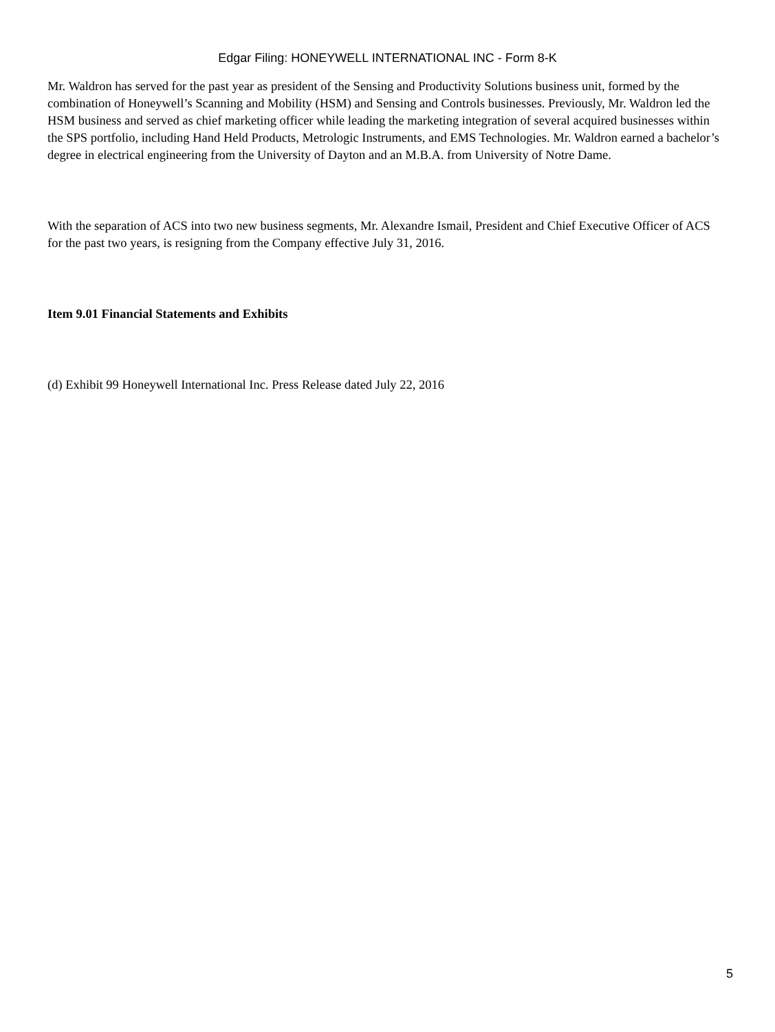Edgar Filing: HONEYWELL INTERNATIONAL INC - Form 8-K
Mr. Waldron has served for the past year as president of the Sensing and Productivity Solutions business unit, formed by the combination of Honeywell’s Scanning and Mobility (HSM) and Sensing and Controls businesses. Previously, Mr. Waldron led the HSM business and served as chief marketing officer while leading the marketing integration of several acquired businesses within the SPS portfolio, including Hand Held Products, Metrologic Instruments, and EMS Technologies. Mr. Waldron earned a bachelor’s degree in electrical engineering from the University of Dayton and an M.B.A. from University of Notre Dame.
With the separation of ACS into two new business segments, Mr. Alexandre Ismail, President and Chief Executive Officer of ACS for the past two years, is resigning from the Company effective July 31, 2016.
Item 9.01 Financial Statements and Exhibits
(d) Exhibit 99 Honeywell International Inc. Press Release dated July 22, 2016
5